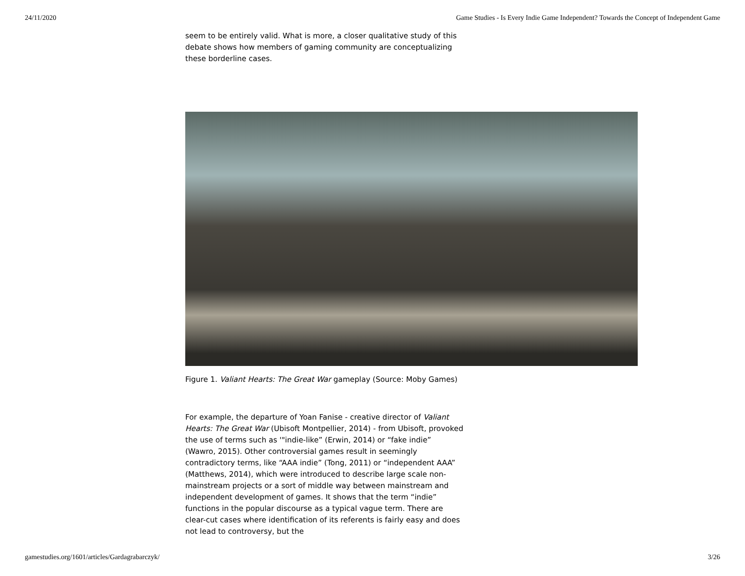24/11/2020 Game Studies - Is Every Indie Game Independent? Towards the Concept of Independent Game
seem to be entirely valid. What is more, a closer qualitative study of this debate shows how members of gaming community are conceptualizing these borderline cases.
Figure 1. Valiant Hearts: The Great War gameplay (Source: Moby Games)
For example, the departure of Yoan Fanise - creative director of Valiant Hearts: The Great War (Ubisoft Montpellier, 2014) - from Ubisoft, provoked the use of terms such as '"indie-like” (Erwin, 2014) or “fake indie” (Wawro, 2015). Other controversial games result in seemingly contradictory terms, like “AAA indie” (Tong, 2011) or “independent AAA” (Matthews, 2014), which were introduced to describe large scale non-mainstream projects or a sort of middle way between mainstream and independent development of games. It shows that the term “indie” functions in the popular discourse as a typical vague term. There are clear-cut cases where identification of its referents is fairly easy and does not lead to controversy, but the
gamestudies.org/1601/articles/Gardagrabarczyk/ 3/26